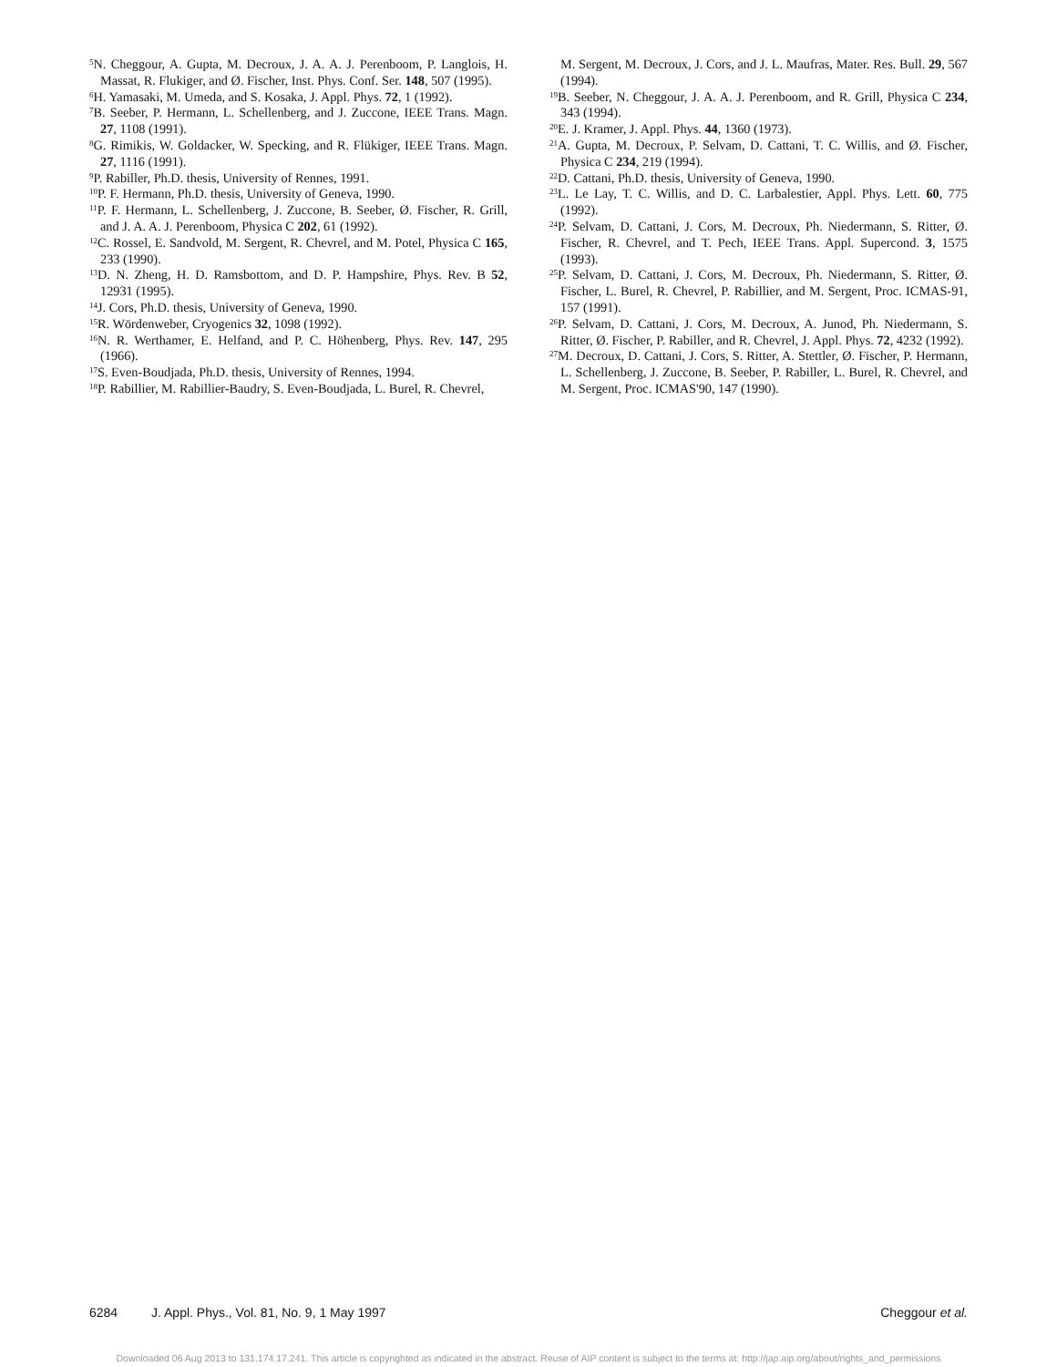<sup>5</sup> N. Cheggour, A. Gupta, M. Decroux, J. A. A. J. Perenboom, P. Langlois, H. Massat, R. Flukiger, and Ø. Fischer, Inst. Phys. Conf. Ser. 148, 507 (1995).
<sup>6</sup>H. Yamasaki, M. Umeda, and S. Kosaka, J. Appl. Phys. 72, 1 (1992).
<sup>7</sup>B. Seeber, P. Hermann, L. Schellenberg, and J. Zuccone, IEEE Trans. Magn. 27, 1108 (1991).
<sup>8</sup> G. Rimikis, W. Goldacker, W. Specking, and R. Flükiger, IEEE Trans. Magn. 27, 1116 (1991).
<sup>9</sup> P. Rabiller, Ph.D. thesis, University of Rennes, 1991.
<sup>10</sup> P. F. Hermann, Ph.D. thesis, University of Geneva, 1990.
<sup>11</sup> P. F. Hermann, L. Schellenberg, J. Zuccone, B. Seeber, Ø. Fischer, R. Grill, and J. A. A. J. Perenboom, Physica C 202, 61 (1992).
<sup>12</sup>C. Rossel, E. Sandvold, M. Sergent, R. Chevrel, and M. Potel, Physica C 165, 233 (1990).
<sup>13</sup> D. N. Zheng, H. D. Ramsbottom, and D. P. Hampshire, Phys. Rev. B 52, 12931 (1995).
<sup>14</sup> J. Cors, Ph.D. thesis, University of Geneva, 1990.
<sup>15</sup> R. Wördenweber, Cryogenics 32, 1098 (1992).
<sup>16</sup>N. R. Werthamer, E. Helfand, and P. C. Höhenberg, Phys. Rev. 147, 295 (1966).
<sup>17</sup>S. Even-Boudjada, Ph.D. thesis, University of Rennes, 1994.
<sup>18</sup>P. Rabillier, M. Rabillier-Baudry, S. Even-Boudjada, L. Burel, R. Chevrel,
M. Sergent, M. Decroux, J. Cors, and J. L. Maufras, Mater. Res. Bull. 29, 567 (1994).
<sup>19</sup>B. Seeber, N. Cheggour, J. A. A. J. Perenboom, and R. Grill, Physica C 234, 343 (1994).
<sup>20</sup> E. J. Kramer, J. Appl. Phys. 44, 1360 (1973).
<sup>21</sup> A. Gupta, M. Decroux, P. Selvam, D. Cattani, T. C. Willis, and Ø. Fischer, Physica C 234, 219 (1994).
<sup>22</sup> D. Cattani, Ph.D. thesis, University of Geneva, 1990.
<sup>23</sup> L. Le Lay, T. C. Willis, and D. C. Larbalestier, Appl. Phys. Lett. 60, 775 (1992).
<sup>24</sup>P. Selvam, D. Cattani, J. Cors, M. Decroux, Ph. Niedermann, S. Ritter, Ø. Fischer, R. Chevrel, and T. Pech, IEEE Trans. Appl. Supercond. 3, 1575 (1993).
<sup>25</sup>P. Selvam, D. Cattani, J. Cors, M. Decroux, Ph. Niedermann, S. Ritter, Ø. Fischer, L. Burel, R. Chevrel, P. Rabillier, and M. Sergent, Proc. ICMAS-91, 157 (1991).
<sup>26</sup>P. Selvam, D. Cattani, J. Cors, M. Decroux, A. Junod, Ph. Niedermann, S. Ritter, Ø. Fischer, P. Rabiller, and R. Chevrel, J. Appl. Phys. 72, 4232 (1992).
<sup>27</sup> M. Decroux, D. Cattani, J. Cors, S. Ritter, A. Stettler, Ø. Fischer, P. Hermann, L. Schellenberg, J. Zuccone, B. Seeber, P. Rabiller, L. Burel, R. Chevrel, and M. Sergent, Proc. ICMAS'90, 147 (1990).
6284 J. Appl. Phys., Vol. 81, No. 9, 1 May 1997 Cheggour et al.
Downloaded 06 Aug 2013 to 131.174.17.241. This article is copyrighted as indicated in the abstract. Reuse of AIP content is subject to the terms at: http://jap.aip.org/about/rights_and_permissions